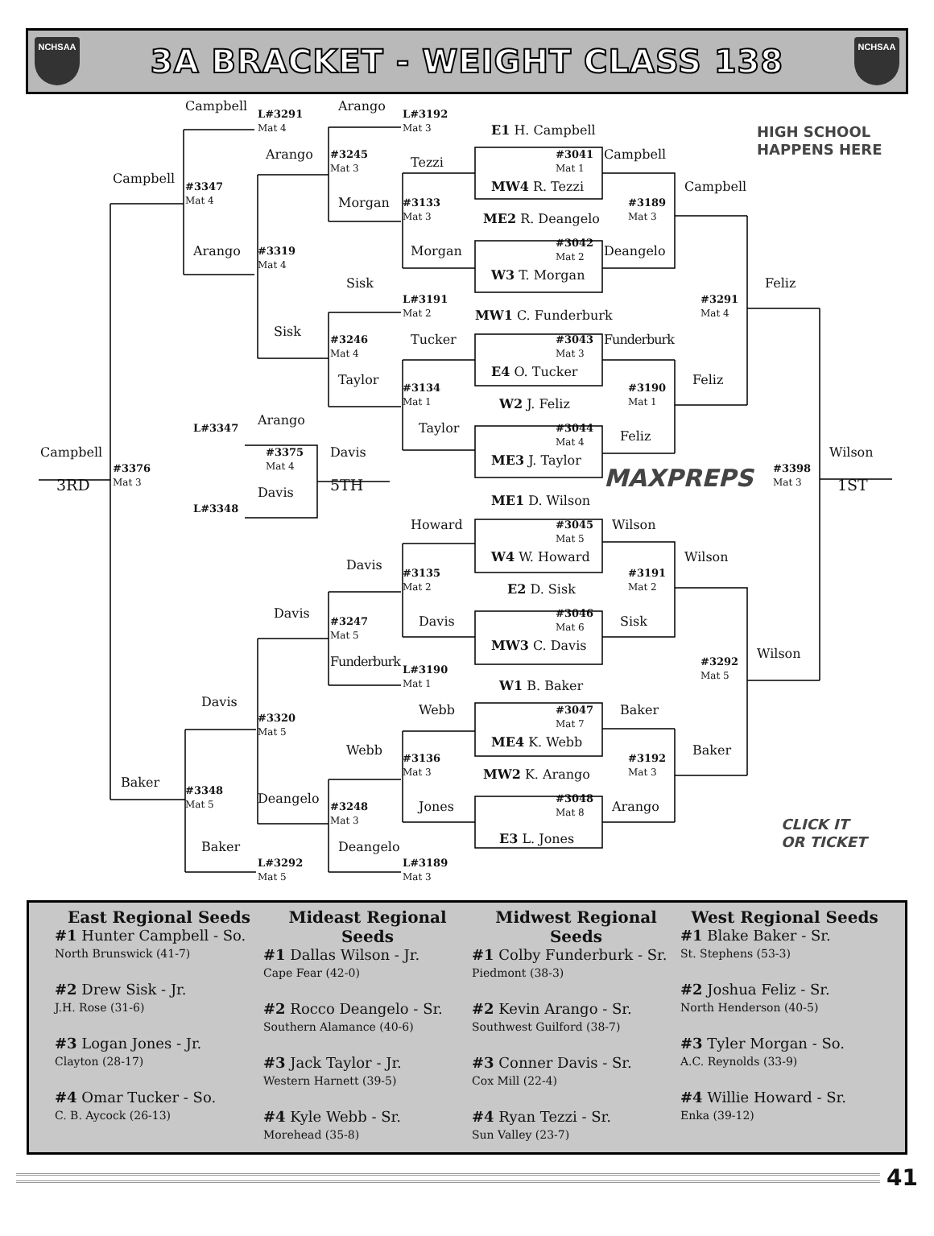NCHSAA
3A BRACKET - WEIGHT CLASS 138
NCHSAA
Campbell
L#3291
Mat 4
Arango
L#3192
Mat 3
E1 H. Campbell
HIGH SCHOOL
HAPPENS HERE
Arango
#3245
Mat 3
Tezzi
#3041
Mat 1
Campbell
Campbell
#3347
Mat 4
MW4 R. Tezzi
Campbell
#3189
Mat 3
Morgan
#3133
Mat 3
ME2 R. Deangelo
Arango
#3319
Mat 4
#3042
Mat 2
Morgan
Deangelo
W3 T. Morgan
Feliz
Sisk
L#3191
Mat 2
#3291
Mat 4
MW1 C. Funderburk
Sisk
Tucker
#3043
Mat 3
Funderburk
#3246
Mat 4
E4 O. Tucker
Taylor
Feliz
#3134
Mat 1
#3190
Mat 1
W2 J. Feliz
Arango
L#3347
#3044
Mat 4
Taylor
Feliz
Campbell
#3375
Mat 4
Davis
Wilson
ME3 J. Taylor
#3376
Mat 3
#3398
Mat 3
3RD
5TH
1ST
MAXPREPS
Davis
L#3348
ME1 D. Wilson
Howard
#3045
Mat 5
Wilson
W4 W. Howard
Wilson
Davis
#3135
Mat 2
#3191
Mat 2
E2 D. Sisk
Davis
#3046
Mat 6
Davis
Sisk
#3247
Mat 5
MW3 C. Davis
Wilson
Funderburk
#3292
Mat 5
L#3190
Mat 1
W1 B. Baker
Davis
Webb
#3047
Mat 7
Baker
#3320
Mat 5
ME4 K. Webb
Webb
#3136
Mat 3
#3192
Mat 3
Baker
MW2 K. Arango
Baker
#3348
Mat 5
Deangelo
#3048
Mat 8
Jones
Arango
#3248
Mat 3
CLICK IT
OR TICKET
E3 L. Jones
Baker
Deangelo
L#3292
Mat 5
L#3189
Mat 3
East Regional Seeds
#1 Hunter Campbell - So.
North Brunswick (41-7)
#2 Drew Sisk - Jr.
J.H. Rose (31-6)
#3 Logan Jones - Jr.
Clayton (28-17)
#4 Omar Tucker - So.
C. B. Aycock (26-13)
Mideast Regional Seeds
#1 Dallas Wilson - Jr.
Cape Fear (42-0)
#2 Rocco Deangelo - Sr.
Southern Alamance (40-6)
#3 Jack Taylor - Jr.
Western Harnett (39-5)
#4 Kyle Webb - Sr.
Morehead (35-8)
Midwest Regional Seeds
#1 Colby Funderburk - Sr.
Piedmont (38-3)
#2 Kevin Arango - Sr.
Southwest Guilford (38-7)
#3 Conner Davis - Sr.
Cox Mill (22-4)
#4 Ryan Tezzi - Sr.
Sun Valley (23-7)
West Regional Seeds
#1 Blake Baker - Sr.
St. Stephens (53-3)
#2 Joshua Feliz - Sr.
North Henderson (40-5)
#3 Tyler Morgan - So.
A.C. Reynolds (33-9)
#4 Willie Howard - Sr.
Enka (39-12)
41